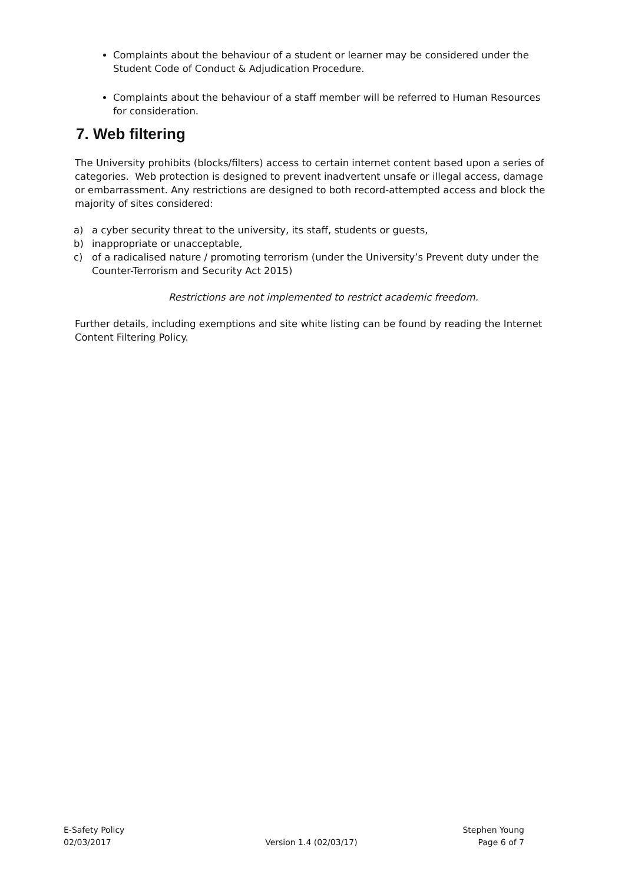Complaints about the behaviour of a student or learner may be considered under the Student Code of Conduct & Adjudication Procedure.
Complaints about the behaviour of a staff member will be referred to Human Resources for consideration.
7. Web filtering
The University prohibits (blocks/filters) access to certain internet content based upon a series of categories. Web protection is designed to prevent inadvertent unsafe or illegal access, damage or embarrassment. Any restrictions are designed to both record-attempted access and block the majority of sites considered:
a) a cyber security threat to the university, its staff, students or guests,
b) inappropriate or unacceptable,
c) of a radicalised nature / promoting terrorism (under the University’s Prevent duty under the Counter-Terrorism and Security Act 2015)
Restrictions are not implemented to restrict academic freedom.
Further details, including exemptions and site white listing can be found by reading the Internet Content Filtering Policy.
E-Safety Policy
02/03/2017
Version 1.4 (02/03/17) Stephen Young
Page 6 of 7